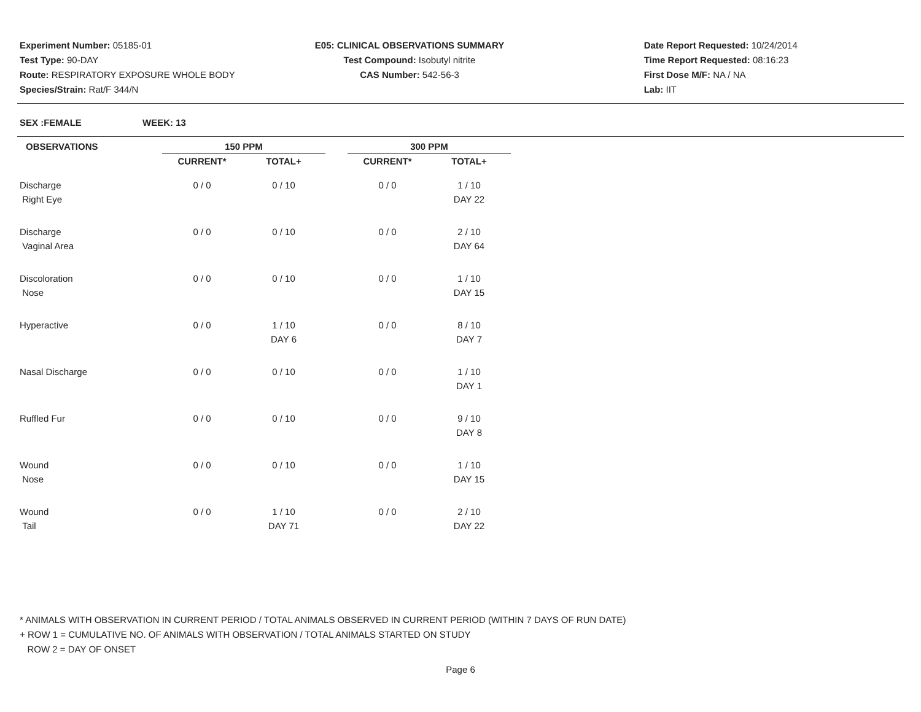Experiment Number: 05185-01
Test Type: 90-DAY
Route: RESPIRATORY EXPOSURE WHOLE BODY
Species/Strain: Rat/F 344/N
E05: CLINICAL OBSERVATIONS SUMMARY
Test Compound: Isobutyl nitrite
CAS Number: 542-56-3
Date Report Requested: 10/24/2014
Time Report Requested: 08:16:23
First Dose M/F: NA / NA
Lab: IIT
SEX :FEMALE WEEK: 13
| OBSERVATIONS | | 150 PPM | | | 300 PPM | |
| --- | --- | --- | --- | --- | --- | --- |
| | | CURRENT* | TOTAL+ | | CURRENT* | TOTAL+ |
| Discharge | | 0 / 0 | 0 / 10 | | 0 / 0 | 1 / 10 |
| Right Eye | | | | | | DAY 22 |
| Discharge | | 0 / 0 | 0 / 10 | | 0 / 0 | 2 / 10 |
| Vaginal Area | | | | | | DAY 64 |
| Discoloration | | 0 / 0 | 0 / 10 | | 0 / 0 | 1 / 10 |
| Nose | | | | | | DAY 15 |
| Hyperactive | | 0 / 0 | 1 / 10 | | 0 / 0 | 8 / 10 |
| | | | DAY 6 | | | DAY 7 |
| Nasal Discharge | | 0 / 0 | 0 / 10 | | 0 / 0 | 1 / 10 |
| | | | | | | DAY 1 |
| Ruffled Fur | | 0 / 0 | 0 / 10 | | 0 / 0 | 9 / 10 |
| | | | | | | DAY 8 |
| Wound | | 0 / 0 | 0 / 10 | | 0 / 0 | 1 / 10 |
| Nose | | | | | | DAY 15 |
| Wound | | 0 / 0 | 1 / 10 | | 0 / 0 | 2 / 10 |
| Tail | | | DAY 71 | | | DAY 22 |
* ANIMALS WITH OBSERVATION IN CURRENT PERIOD / TOTAL ANIMALS OBSERVED IN CURRENT PERIOD (WITHIN 7 DAYS OF RUN DATE)
+ ROW 1 = CUMULATIVE NO. OF ANIMALS WITH OBSERVATION / TOTAL ANIMALS STARTED ON STUDY
ROW 2 = DAY OF ONSET
Page 6